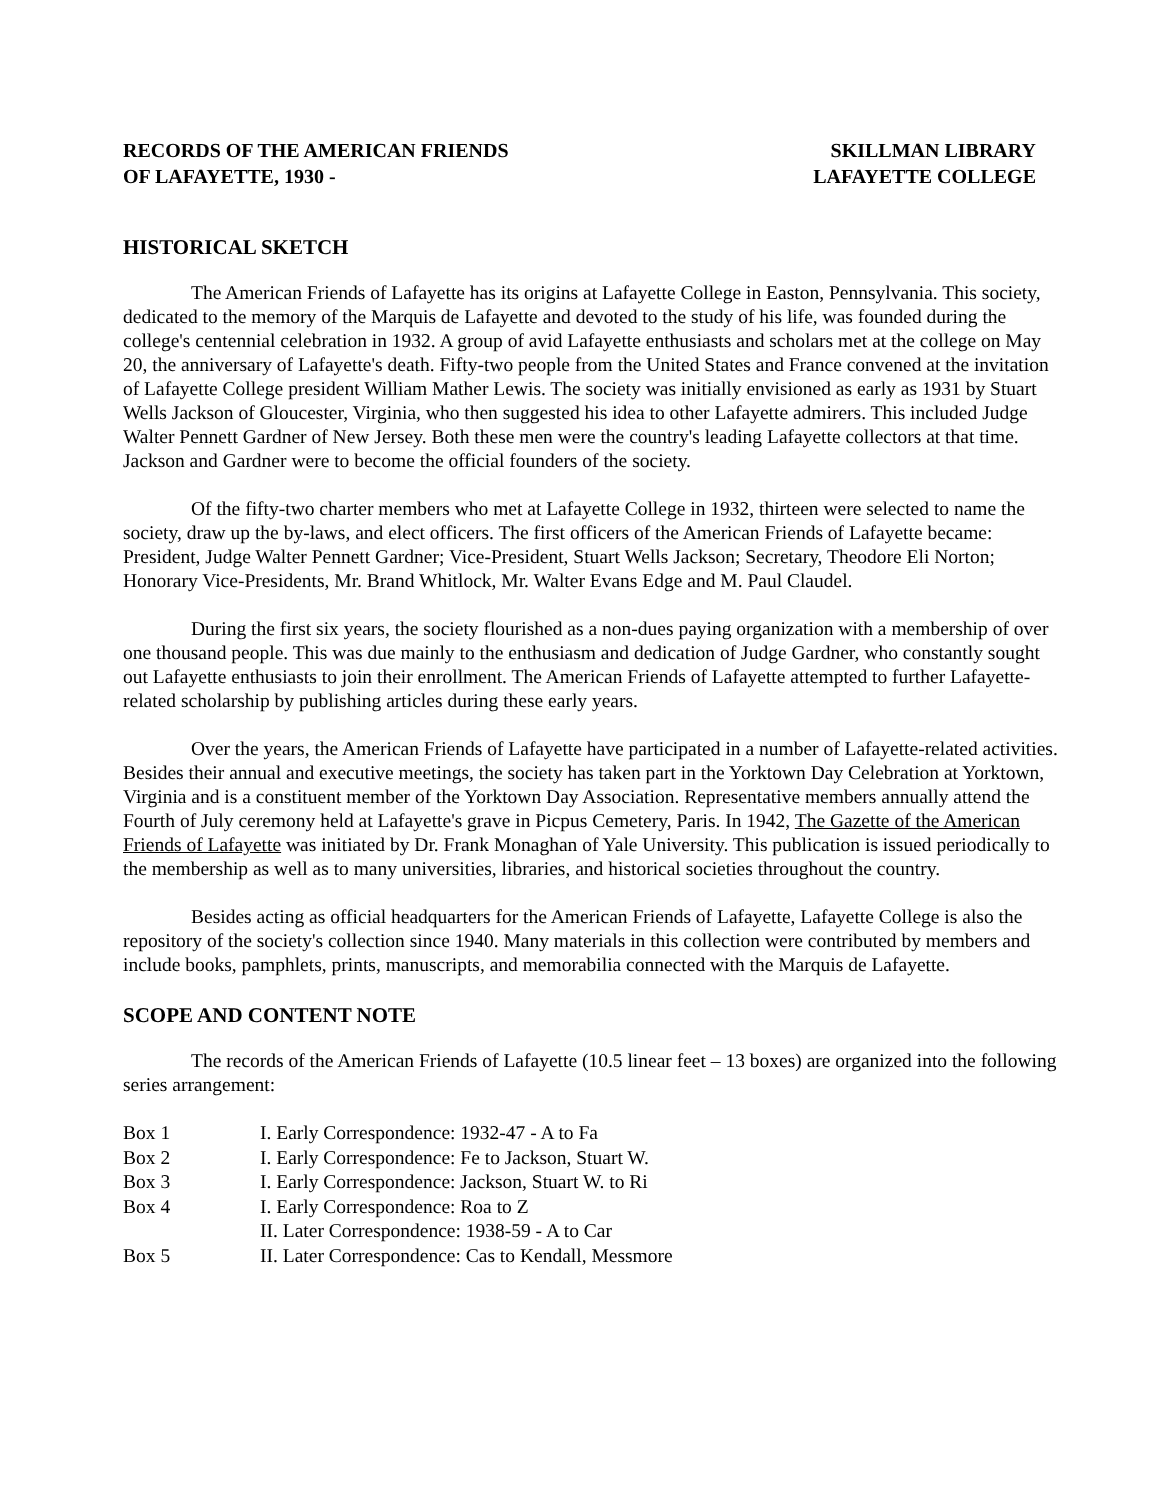RECORDS OF THE AMERICAN FRIENDS
OF LAFAYETTE, 1930 -
SKILLMAN LIBRARY
LAFAYETTE COLLEGE
HISTORICAL SKETCH
The American Friends of Lafayette has its origins at Lafayette College in Easton, Pennsylvania. This society, dedicated to the memory of the Marquis de Lafayette and devoted to the study of his life, was founded during the college's centennial celebration in 1932. A group of avid Lafayette enthusiasts and scholars met at the college on May 20, the anniversary of Lafayette's death. Fifty-two people from the United States and France convened at the invitation of Lafayette College president William Mather Lewis. The society was initially envisioned as early as 1931 by Stuart Wells Jackson of Gloucester, Virginia, who then suggested his idea to other Lafayette admirers. This included Judge Walter Pennett Gardner of New Jersey. Both these men were the country's leading Lafayette collectors at that time. Jackson and Gardner were to become the official founders of the society.
Of the fifty-two charter members who met at Lafayette College in 1932, thirteen were selected to name the society, draw up the by-laws, and elect officers. The first officers of the American Friends of Lafayette became: President, Judge Walter Pennett Gardner; Vice-President, Stuart Wells Jackson; Secretary, Theodore Eli Norton; Honorary Vice-Presidents, Mr. Brand Whitlock, Mr. Walter Evans Edge and M. Paul Claudel.
During the first six years, the society flourished as a non-dues paying organization with a membership of over one thousand people. This was due mainly to the enthusiasm and dedication of Judge Gardner, who constantly sought out Lafayette enthusiasts to join their enrollment. The American Friends of Lafayette attempted to further Lafayette-related scholarship by publishing articles during these early years.
Over the years, the American Friends of Lafayette have participated in a number of Lafayette-related activities. Besides their annual and executive meetings, the society has taken part in the Yorktown Day Celebration at Yorktown, Virginia and is a constituent member of the Yorktown Day Association. Representative members annually attend the Fourth of July ceremony held at Lafayette's grave in Picpus Cemetery, Paris. In 1942, The Gazette of the American Friends of Lafayette was initiated by Dr. Frank Monaghan of Yale University. This publication is issued periodically to the membership as well as to many universities, libraries, and historical societies throughout the country.
Besides acting as official headquarters for the American Friends of Lafayette, Lafayette College is also the repository of the society's collection since 1940. Many materials in this collection were contributed by members and include books, pamphlets, prints, manuscripts, and memorabilia connected with the Marquis de Lafayette.
SCOPE AND CONTENT NOTE
The records of the American Friends of Lafayette (10.5 linear feet – 13 boxes) are organized into the following series arrangement:
| Box 1 | I. Early Correspondence: 1932-47 - A to Fa |
| Box 2 | I. Early Correspondence: Fe to Jackson, Stuart W. |
| Box 3 | I. Early Correspondence: Jackson, Stuart W. to Ri |
| Box 4 | I. Early Correspondence: Roa to Z |
| | II. Later Correspondence: 1938-59 - A to Car |
| Box 5 | II. Later Correspondence: Cas to Kendall, Messmore |